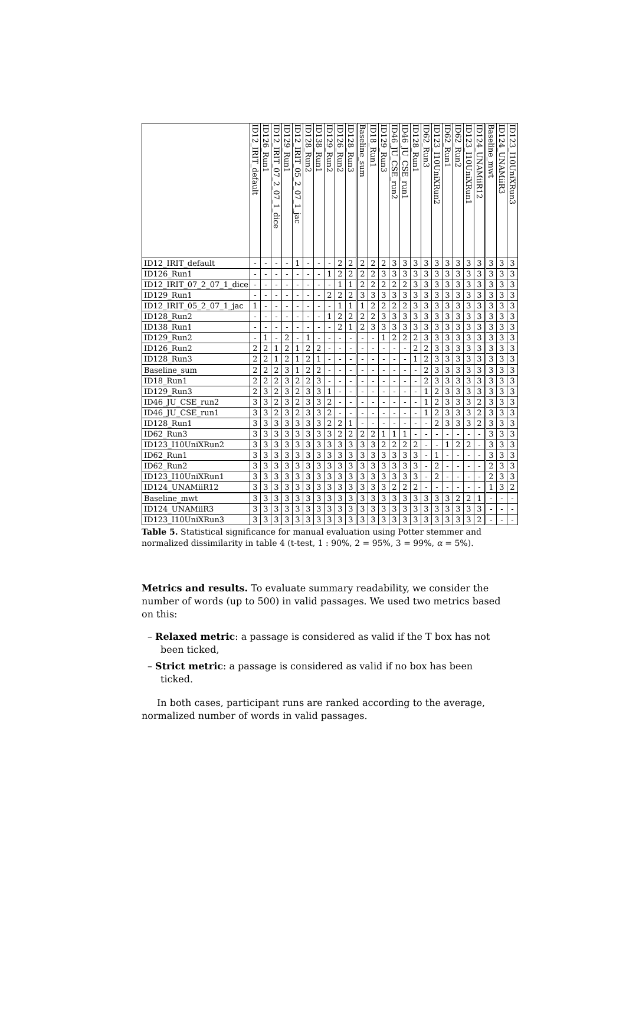| | ID12_IRIT_default | ID126_Run1 | ID12_IRIT_07_2_07_1_dice | ID129_Run1 | ID12_IRIT_05_2_07_1_jac | ID128_Run2 | ID138_Run1 | ID129_Run2 | ID126_Run2 | ID128_Run3 | Baseline_sum | ID18_Run1 | ID129_Run3 | ID46_JU_CSE_run2 | ID46_JU_CSE_run1 | ID128_Run1 | ID62_Run3 | ID123_I10UniXRun2 | ID62_Run1 | ID62_Run2 | ID123_I10UniXRun1 | ID124_UNAMiiR12 | Baseline_mwt | ID124_UNAMiiR3 | ID123_I10UniXRun3 |
| --- | --- | --- | --- | --- | --- | --- | --- | --- | --- | --- | --- | --- | --- | --- | --- | --- | --- | --- | --- | --- | --- | --- | --- | --- | --- |
| ID12_IRIT_default | - | - | - | - | 1 | - | - | - | 2 | 2 | 2 | 2 | 2 | 3 | 3 | 3 | 3 | 3 | 3 | 3 | 3 | 3 | 3 | 3 | 3 |
| ID126_Run1 | - | - | - | - | - | - | - | 1 | 2 | 2 | 2 | 2 | 3 | 3 | 3 | 3 | 3 | 3 | 3 | 3 | 3 | 3 | 3 | 3 | 3 |
| ID12_IRIT_07_2_07_1_dice | - | - | - | - | - | - | - | - | 1 | 1 | 2 | 2 | 2 | 2 | 2 | 3 | 3 | 3 | 3 | 3 | 3 | 3 | 3 | 3 | 3 |
| ID129_Run1 | - | - | - | - | - | - | - | 2 | 2 | 2 | 3 | 3 | 3 | 3 | 3 | 3 | 3 | 3 | 3 | 3 | 3 | 3 | 3 | 3 | 3 |
| ID12_IRIT_05_2_07_1_jac | 1 | - | - | - | - | - | - | - | 1 | 1 | 1 | 2 | 2 | 2 | 2 | 3 | 3 | 3 | 3 | 3 | 3 | 3 | 3 | 3 | 3 |
| ID128_Run2 | - | - | - | - | - | - | - | 1 | 2 | 2 | 2 | 2 | 3 | 3 | 3 | 3 | 3 | 3 | 3 | 3 | 3 | 3 | 3 | 3 | 3 |
| ID138_Run1 | - | - | - | - | - | - | - | - | 2 | 1 | 2 | 3 | 3 | 3 | 3 | 3 | 3 | 3 | 3 | 3 | 3 | 3 | 3 | 3 | 3 |
| ID129_Run2 | - | 1 | - | 2 | - | 1 | - | - | - | - | - | - | 1 | 2 | 2 | 2 | 3 | 3 | 3 | 3 | 3 | 3 | 3 | 3 | 3 |
| ID126_Run2 | 2 | 2 | 1 | 2 | 1 | 2 | 2 | - | - | - | - | - | - | - | - | 2 | 2 | 3 | 3 | 3 | 3 | 3 | 3 | 3 | 3 |
| ID128_Run3 | 2 | 2 | 1 | 2 | 1 | 2 | 1 | - | - | - | - | - | - | - | - | 1 | 2 | 3 | 3 | 3 | 3 | 3 | 3 | 3 | 3 |
| Baseline_sum | 2 | 2 | 2 | 3 | 1 | 2 | 2 | - | - | - | - | - | - | - | - | - | 2 | 3 | 3 | 3 | 3 | 3 | 3 | 3 | 3 |
| ID18_Run1 | 2 | 2 | 2 | 3 | 2 | 2 | 3 | - | - | - | - | - | - | - | - | - | 2 | 3 | 3 | 3 | 3 | 3 | 3 | 3 | 3 |
| ID129_Run3 | 2 | 3 | 2 | 3 | 2 | 3 | 3 | 1 | - | - | - | - | - | - | - | - | 1 | 2 | 3 | 3 | 3 | 3 | 3 | 3 | 3 |
| ID46_JU_CSE_run2 | 3 | 3 | 2 | 3 | 2 | 3 | 3 | 2 | - | - | - | - | - | - | - | - | 1 | 2 | 3 | 3 | 3 | 2 | 3 | 3 | 3 |
| ID46_JU_CSE_run1 | 3 | 3 | 2 | 3 | 2 | 3 | 3 | 2 | - | - | - | - | - | - | - | - | 1 | 2 | 3 | 3 | 3 | 2 | 3 | 3 | 3 |
| ID128_Run1 | 3 | 3 | 3 | 3 | 3 | 3 | 3 | 2 | 2 | 1 | - | - | - | - | - | - | - | 2 | 3 | 3 | 3 | 2 | 3 | 3 | 3 |
| ID62_Run3 | 3 | 3 | 3 | 3 | 3 | 3 | 3 | 3 | 2 | 2 | 2 | 2 | 1 | 1 | 1 | - | - | - | - | - | - | - | 3 | 3 | 3 |
| ID123_I10UniXRun2 | 3 | 3 | 3 | 3 | 3 | 3 | 3 | 3 | 3 | 3 | 3 | 3 | 2 | 2 | 2 | 2 | - | - | 1 | 2 | 2 | - | 3 | 3 | 3 |
| ID62_Run1 | 3 | 3 | 3 | 3 | 3 | 3 | 3 | 3 | 3 | 3 | 3 | 3 | 3 | 3 | 3 | 3 | - | 1 | - | - | - | - | 3 | 3 | 3 |
| ID62_Run2 | 3 | 3 | 3 | 3 | 3 | 3 | 3 | 3 | 3 | 3 | 3 | 3 | 3 | 3 | 3 | 3 | - | 2 | - | - | - | - | 2 | 3 | 3 |
| ID123_I10UniXRun1 | 3 | 3 | 3 | 3 | 3 | 3 | 3 | 3 | 3 | 3 | 3 | 3 | 3 | 3 | 3 | 3 | - | 2 | - | - | - | - | 2 | 3 | 3 |
| ID124_UNAMiiR12 | 3 | 3 | 3 | 3 | 3 | 3 | 3 | 3 | 3 | 3 | 3 | 3 | 3 | 2 | 2 | 2 | - | - | - | - | - | - | 1 | 3 | 2 |
| Baseline_mwt | 3 | 3 | 3 | 3 | 3 | 3 | 3 | 3 | 3 | 3 | 3 | 3 | 3 | 3 | 3 | 3 | 3 | 3 | 3 | 2 | 2 | 1 | - | - | - |
| ID124_UNAMiiR3 | 3 | 3 | 3 | 3 | 3 | 3 | 3 | 3 | 3 | 3 | 3 | 3 | 3 | 3 | 3 | 3 | 3 | 3 | 3 | 3 | 3 | 3 | - | - | - |
| ID123_I10UniXRun3 | 3 | 3 | 3 | 3 | 3 | 3 | 3 | 3 | 3 | 3 | 3 | 3 | 3 | 3 | 3 | 3 | 3 | 3 | 3 | 3 | 3 | 2 | - | - | - |
Table 5. Statistical significance for manual evaluation using Potter stemmer and normalized dissimilarity in table 4 (t-test, 1 : 90%, 2 = 95%, 3 = 99%, α = 5%).
Metrics and results. To evaluate summary readability, we consider the number of words (up to 500) in valid passages. We used two metrics based on this:
– Relaxed metric: a passage is considered as valid if the T box has not been ticked,
– Strict metric: a passage is considered as valid if no box has been ticked.
In both cases, participant runs are ranked according to the average, normalized number of words in valid passages.